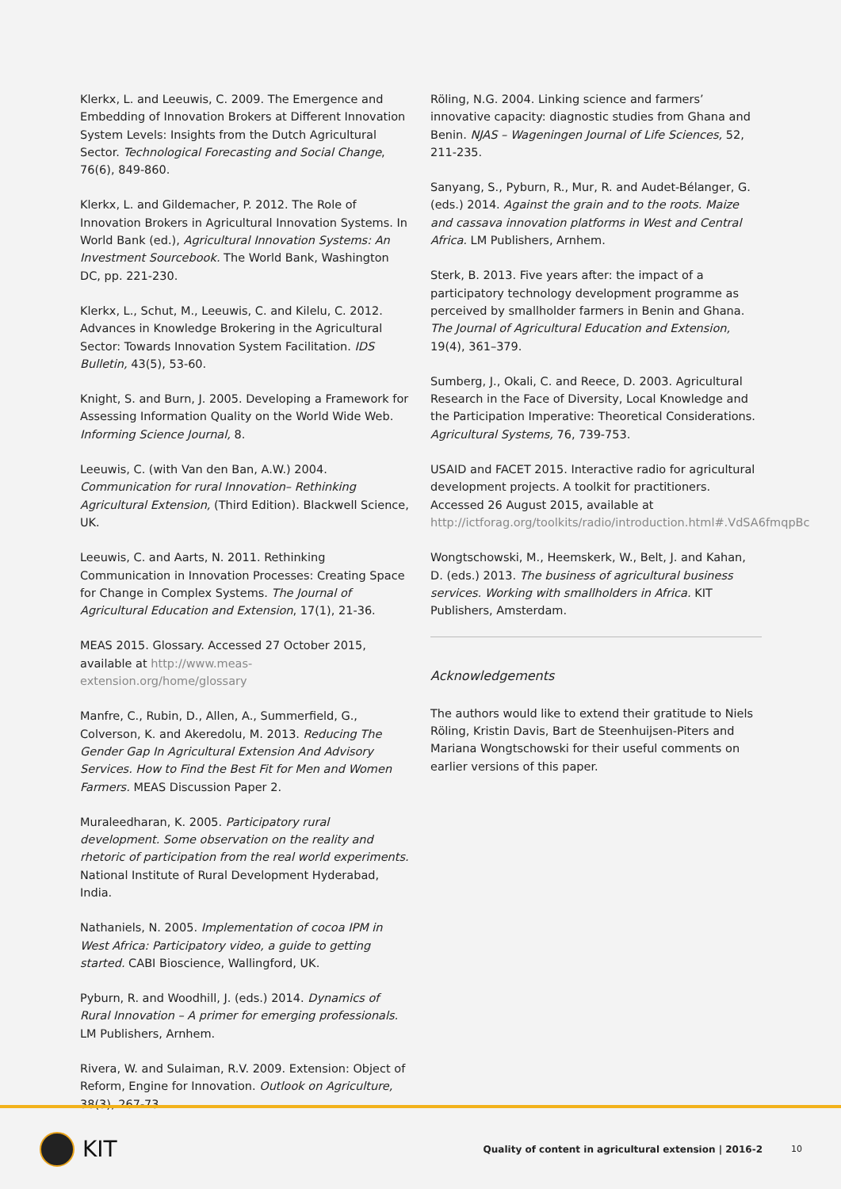Klerkx, L. and Leeuwis, C. 2009. The Emergence and Embedding of Innovation Brokers at Different Innovation System Levels: Insights from the Dutch Agricultural Sector. Technological Forecasting and Social Change, 76(6), 849-860.
Klerkx, L. and Gildemacher, P. 2012. The Role of Innovation Brokers in Agricultural Innovation Systems. In World Bank (ed.), Agricultural Innovation Systems: An Investment Sourcebook. The World Bank, Washington DC, pp. 221-230.
Klerkx, L., Schut, M., Leeuwis, C. and Kilelu, C. 2012. Advances in Knowledge Brokering in the Agricultural Sector: Towards Innovation System Facilitation. IDS Bulletin, 43(5), 53-60.
Knight, S. and Burn, J. 2005. Developing a Framework for Assessing Information Quality on the World Wide Web. Informing Science Journal, 8.
Leeuwis, C. (with Van den Ban, A.W.) 2004. Communication for rural Innovation– Rethinking Agricultural Extension, (Third Edition). Blackwell Science, UK.
Leeuwis, C. and Aarts, N. 2011. Rethinking Communication in Innovation Processes: Creating Space for Change in Complex Systems. The Journal of Agricultural Education and Extension, 17(1), 21-36.
MEAS 2015. Glossary. Accessed 27 October 2015, available at http://www.meas-extension.org/home/glossary
Manfre, C., Rubin, D., Allen, A., Summerfield, G., Colverson, K. and Akeredolu, M. 2013. Reducing The Gender Gap In Agricultural Extension And Advisory Services. How to Find the Best Fit for Men and Women Farmers. MEAS Discussion Paper 2.
Muraleedharan, K. 2005. Participatory rural development. Some observation on the reality and rhetoric of participa­tion from the real world experiments. National Institute of Rural Development Hyderabad, India.
Nathaniels, N. 2005. Implementation of cocoa IPM in West Africa: Participatory video, a guide to getting started. CABI Bioscience, Wallingford, UK.
Pyburn, R. and Woodhill, J. (eds.) 2014. Dynamics of Rural Innovation – A primer for emerging professionals. LM Publishers, Arnhem.
Rivera, W. and Sulaiman, R.V. 2009. Extension: Object of Reform, Engine for Innovation. Outlook on Agriculture, 38(3), 267-73.
Röling, N.G. 2004. Linking science and farmers’ innovative capacity: diagnostic studies from Ghana and Benin. NJAS – Wageningen Journal of Life Sciences, 52, 211-235.
Sanyang, S., Pyburn, R., Mur, R. and Audet-Bélanger, G. (eds.) 2014. Against the grain and to the roots. Maize and cassava innovation platforms in West and Central Africa. LM Publishers, Arnhem.
Sterk, B. 2013. Five years after: the impact of a participa­tory technology development programme as perceived by smallholder farmers in Benin and Ghana. The Journal of Agricultural Education and Extension, 19(4), 361–379.
Sumberg, J., Okali, C. and Reece, D. 2003. Agricultural Research in the Face of Diversity, Local Knowledge and the Participation Imperative: Theoretical Considerations. Agricultural Systems, 76, 739-753.
USAID and FACET 2015. Interactive radio for agricultural development projects. A toolkit for practitioners. Accessed 26 August 2015, available at http://ictforag.org/toolkits/radio/introduction.html#.VdSA6fmqpBc
Wongtschowski, M., Heemskerk, W., Belt, J. and Kahan, D. (eds.) 2013. The business of agricultural business services. Working with smallholders in Africa. KIT Publishers, Amsterdam.
Acknowledgements
The authors would like to extend their gratitude to Niels Röling, Kristin Davis, Bart de Steenhuijsen-Piters and Mariana Wongtschowski for their useful comments on earlier versions of this paper.
KIT Quality of content in agricultural extension | 2016-2 10